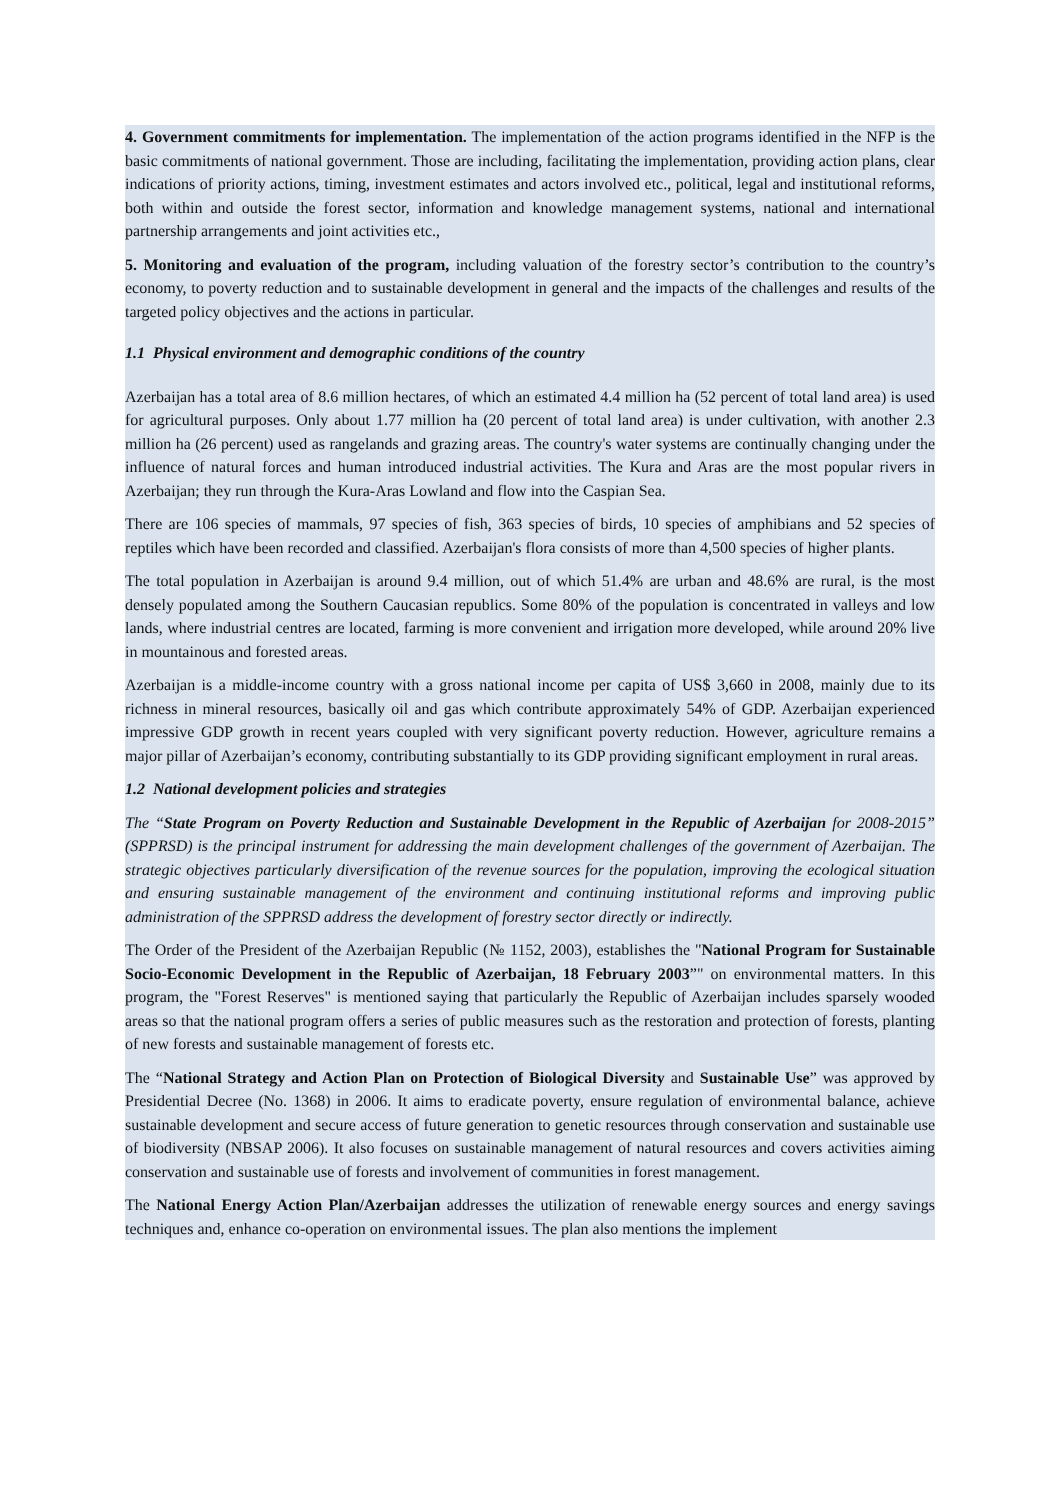4. Government commitments for implementation. The implementation of the action programs identified in the NFP is the basic commitments of national government. Those are including, facilitating the implementation, providing action plans, clear indications of priority actions, timing, investment estimates and actors involved etc., political, legal and institutional reforms, both within and outside the forest sector, information and knowledge management systems, national and international partnership arrangements and joint activities etc.,
5. Monitoring and evaluation of the program, including valuation of the forestry sector’s contribution to the country’s economy, to poverty reduction and to sustainable development in general and the impacts of the challenges and results of the targeted policy objectives and the actions in particular.
1.1 Physical environment and demographic conditions of the country
Azerbaijan has a total area of 8.6 million hectares, of which an estimated 4.4 million ha (52 percent of total land area) is used for agricultural purposes. Only about 1.77 million ha (20 percent of total land area) is under cultivation, with another 2.3 million ha (26 percent) used as rangelands and grazing areas. The country's water systems are continually changing under the influence of natural forces and human introduced industrial activities. The Kura and Aras are the most popular rivers in Azerbaijan; they run through the Kura-Aras Lowland and flow into the Caspian Sea.
There are 106 species of mammals, 97 species of fish, 363 species of birds, 10 species of amphibians and 52 species of reptiles which have been recorded and classified. Azerbaijan's flora consists of more than 4,500 species of higher plants.
The total population in Azerbaijan is around 9.4 million, out of which 51.4% are urban and 48.6% are rural, is the most densely populated among the Southern Caucasian republics. Some 80% of the population is concentrated in valleys and low lands, where industrial centres are located, farming is more convenient and irrigation more developed, while around 20% live in mountainous and forested areas.
Azerbaijan is a middle-income country with a gross national income per capita of US$ 3,660 in 2008, mainly due to its richness in mineral resources, basically oil and gas which contribute approximately 54% of GDP. Azerbaijan experienced impressive GDP growth in recent years coupled with very significant poverty reduction. However, agriculture remains a major pillar of Azerbaijan’s economy, contributing substantially to its GDP providing significant employment in rural areas.
1.2 National development policies and strategies
The “State Program on Poverty Reduction and Sustainable Development in the Republic of Azerbaijan for 2008-2015” (SPPRSD) is the principal instrument for addressing the main development challenges of the government of Azerbaijan. The strategic objectives particularly diversification of the revenue sources for the population, improving the ecological situation and ensuring sustainable management of the environment and continuing institutional reforms and improving public administration of the SPPRSD address the development of forestry sector directly or indirectly.
The Order of the President of the Azerbaijan Republic (№ 1152, 2003), establishes the "National Program for Sustainable Socio-Economic Development in the Republic of Azerbaijan, 18 February 2003”" on environmental matters. In this program, the "Forest Reserves" is mentioned saying that particularly the Republic of Azerbaijan includes sparsely wooded areas so that the national program offers a series of public measures such as the restoration and protection of forests, planting of new forests and sustainable management of forests etc.
The “National Strategy and Action Plan on Protection of Biological Diversity and Sustainable Use” was approved by Presidential Decree (No. 1368) in 2006. It aims to eradicate poverty, ensure regulation of environmental balance, achieve sustainable development and secure access of future generation to genetic resources through conservation and sustainable use of biodiversity (NBSAP 2006). It also focuses on sustainable management of natural resources and covers activities aiming conservation and sustainable use of forests and involvement of communities in forest management.
The National Energy Action Plan/Azerbaijan addresses the utilization of renewable energy sources and energy savings techniques and, enhance co-operation on environmental issues. The plan also mentions the implement